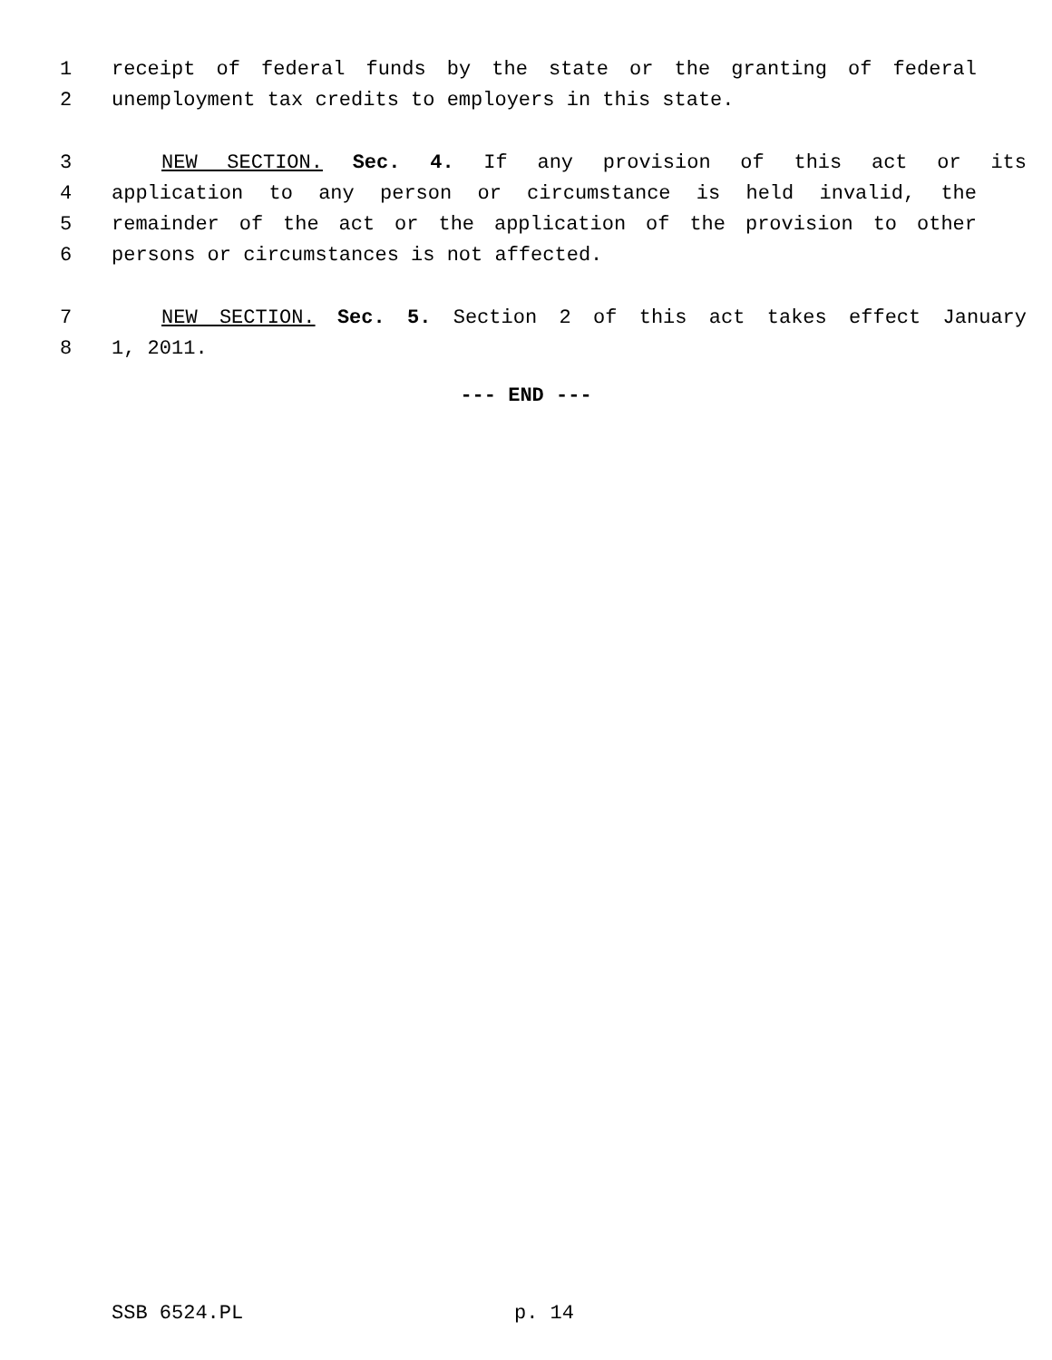1 receipt of federal funds by the state or the granting of federal
2 unemployment tax credits to employers in this state.
3 NEW SECTION. Sec. 4. If any provision of this act or its
4 application to any person or circumstance is held invalid, the
5 remainder of the act or the application of the provision to other
6 persons or circumstances is not affected.
7 NEW SECTION. Sec. 5. Section 2 of this act takes effect January
8 1, 2011.
--- END ---
SSB 6524.PL p. 14